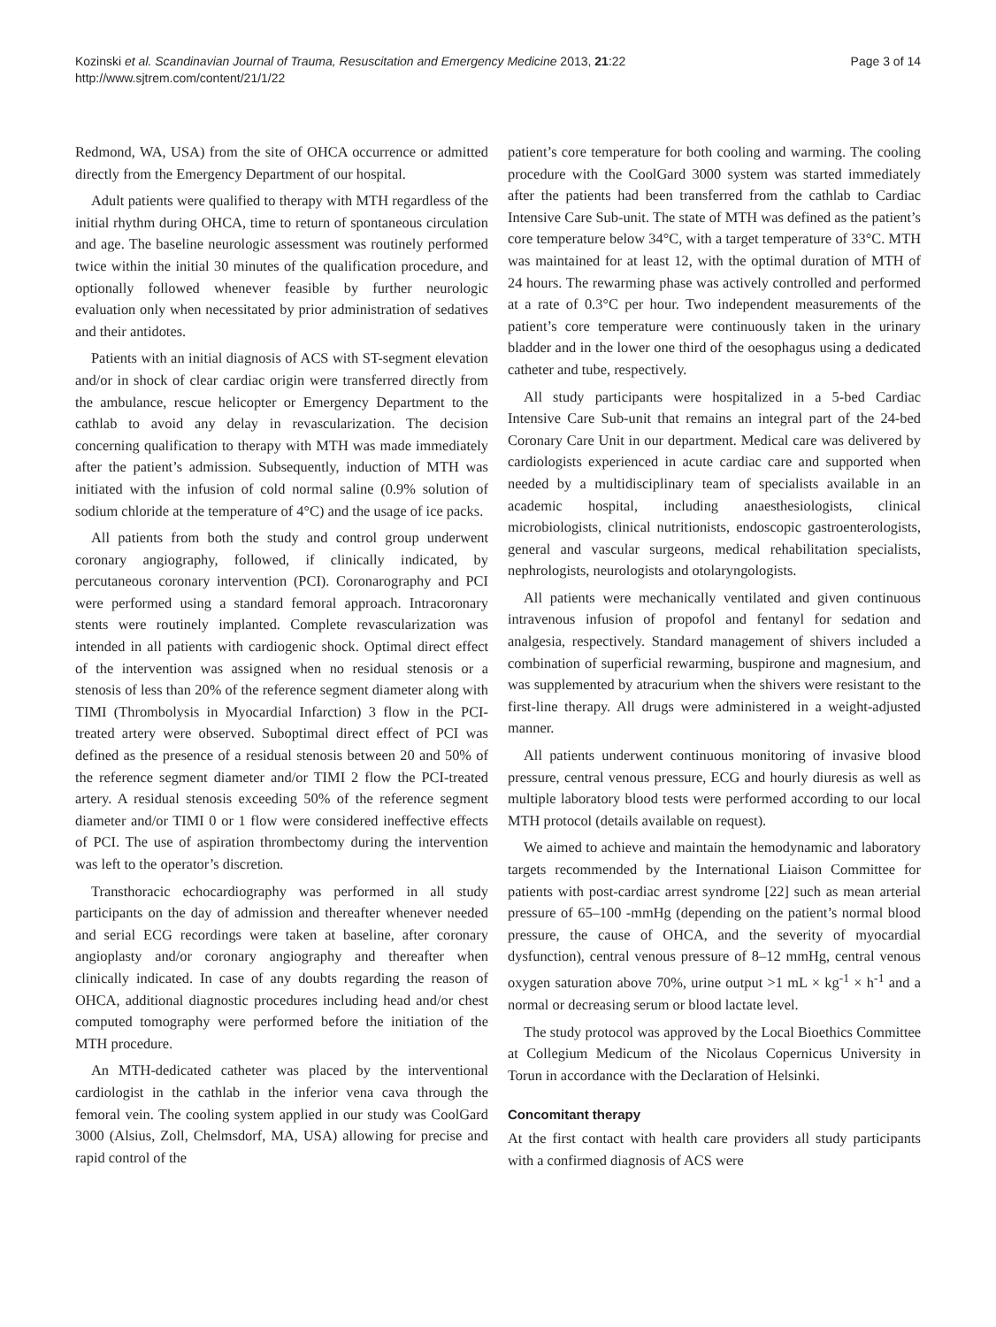Kozinski et al. Scandinavian Journal of Trauma, Resuscitation and Emergency Medicine 2013, 21:22
http://www.sjtrem.com/content/21/1/22
Page 3 of 14
Redmond, WA, USA) from the site of OHCA occurrence or admitted directly from the Emergency Department of our hospital.
Adult patients were qualified to therapy with MTH regardless of the initial rhythm during OHCA, time to return of spontaneous circulation and age. The baseline neurologic assessment was routinely performed twice within the initial 30 minutes of the qualification procedure, and optionally followed whenever feasible by further neurologic evaluation only when necessitated by prior administration of sedatives and their antidotes.
Patients with an initial diagnosis of ACS with ST-segment elevation and/or in shock of clear cardiac origin were transferred directly from the ambulance, rescue helicopter or Emergency Department to the cathlab to avoid any delay in revascularization. The decision concerning qualification to therapy with MTH was made immediately after the patient’s admission. Subsequently, induction of MTH was initiated with the infusion of cold normal saline (0.9% solution of sodium chloride at the temperature of 4°C) and the usage of ice packs.
All patients from both the study and control group underwent coronary angiography, followed, if clinically indicated, by percutaneous coronary intervention (PCI). Coronarography and PCI were performed using a standard femoral approach. Intracoronary stents were routinely implanted. Complete revascularization was intended in all patients with cardiogenic shock. Optimal direct effect of the intervention was assigned when no residual stenosis or a stenosis of less than 20% of the reference segment diameter along with TIMI (Thrombolysis in Myocardial Infarction) 3 flow in the PCI-treated artery were observed. Suboptimal direct effect of PCI was defined as the presence of a residual stenosis between 20 and 50% of the reference segment diameter and/or TIMI 2 flow the PCI-treated artery. A residual stenosis exceeding 50% of the reference segment diameter and/or TIMI 0 or 1 flow were considered ineffective effects of PCI. The use of aspiration thrombectomy during the intervention was left to the operator’s discretion.
Transthoracic echocardiography was performed in all study participants on the day of admission and thereafter whenever needed and serial ECG recordings were taken at baseline, after coronary angioplasty and/or coronary angiography and thereafter when clinically indicated. In case of any doubts regarding the reason of OHCA, additional diagnostic procedures including head and/or chest computed tomography were performed before the initiation of the MTH procedure.
An MTH-dedicated catheter was placed by the interventional cardiologist in the cathlab in the inferior vena cava through the femoral vein. The cooling system applied in our study was CoolGard 3000 (Alsius, Zoll, Chelmsdorf, MA, USA) allowing for precise and rapid control of the
patient’s core temperature for both cooling and warming. The cooling procedure with the CoolGard 3000 system was started immediately after the patients had been transferred from the cathlab to Cardiac Intensive Care Sub-unit. The state of MTH was defined as the patient’s core temperature below 34°C, with a target temperature of 33°C. MTH was maintained for at least 12, with the optimal duration of MTH of 24 hours. The rewarming phase was actively controlled and performed at a rate of 0.3°C per hour. Two independent measurements of the patient’s core temperature were continuously taken in the urinary bladder and in the lower one third of the oesophagus using a dedicated catheter and tube, respectively.
All study participants were hospitalized in a 5-bed Cardiac Intensive Care Sub-unit that remains an integral part of the 24-bed Coronary Care Unit in our department. Medical care was delivered by cardiologists experienced in acute cardiac care and supported when needed by a multidisciplinary team of specialists available in an academic hospital, including anaesthesiologists, clinical microbiologists, clinical nutritionists, endoscopic gastroenterologists, general and vascular surgeons, medical rehabilitation specialists, nephrologists, neurologists and otolaryngologists.
All patients were mechanically ventilated and given continuous intravenous infusion of propofol and fentanyl for sedation and analgesia, respectively. Standard management of shivers included a combination of superficial rewarming, buspirone and magnesium, and was supplemented by atracurium when the shivers were resistant to the first-line therapy. All drugs were administered in a weight-adjusted manner.
All patients underwent continuous monitoring of invasive blood pressure, central venous pressure, ECG and hourly diuresis as well as multiple laboratory blood tests were performed according to our local MTH protocol (details available on request).
We aimed to achieve and maintain the hemodynamic and laboratory targets recommended by the International Liaison Committee for patients with post-cardiac arrest syndrome [22] such as mean arterial pressure of 65–100 -mmHg (depending on the patient’s normal blood pressure, the cause of OHCA, and the severity of myocardial dysfunction), central venous pressure of 8–12 mmHg, central venous oxygen saturation above 70%, urine output >1 mL × kg<sup>-1</sup> × h<sup>-1</sup> and a normal or decreasing serum or blood lactate level.
The study protocol was approved by the Local Bioethics Committee at Collegium Medicum of the Nicolaus Copernicus University in Torun in accordance with the Declaration of Helsinki.
Concomitant therapy
At the first contact with health care providers all study participants with a confirmed diagnosis of ACS were